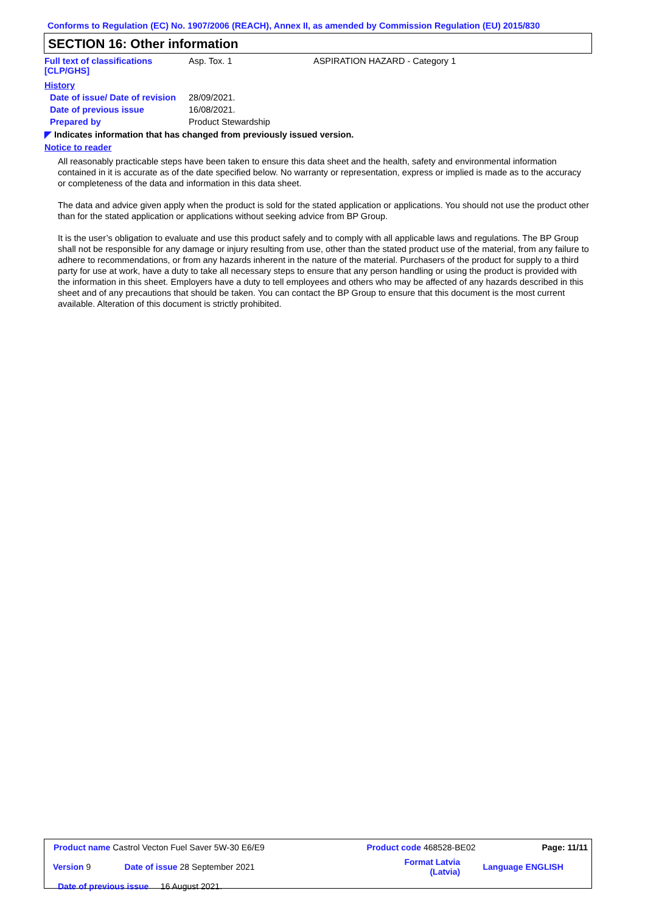Conforms to Regulation (EC) No. 1907/2006 (REACH), Annex II, as amended by Commission Regulation (EU) 2015/830
SECTION 16: Other information
| Full text of classifications [CLP/GHS] | Asp. Tox. 1 | ASPIRATION HAZARD - Category 1 |
| History | | |
| Date of issue/ Date of revision | 28/09/2021. | |
| Date of previous issue | 16/08/2021. | |
| Prepared by | Product Stewardship | |
◤ Indicates information that has changed from previously issued version.
Notice to reader
All reasonably practicable steps have been taken to ensure this data sheet and the health, safety and environmental information contained in it is accurate as of the date specified below. No warranty or representation, express or implied is made as to the accuracy or completeness of the data and information in this data sheet.
The data and advice given apply when the product is sold for the stated application or applications. You should not use the product other than for the stated application or applications without seeking advice from BP Group.
It is the user’s obligation to evaluate and use this product safely and to comply with all applicable laws and regulations. The BP Group shall not be responsible for any damage or injury resulting from use, other than the stated product use of the material, from any failure to adhere to recommendations, or from any hazards inherent in the nature of the material. Purchasers of the product for supply to a third party for use at work, have a duty to take all necessary steps to ensure that any person handling or using the product is provided with the information in this sheet. Employers have a duty to tell employees and others who may be affected of any hazards described in this sheet and of any precautions that should be taken. You can contact the BP Group to ensure that this document is the most current available. Alteration of this document is strictly prohibited.
| Product name Castrol Vecton Fuel Saver 5W-30 E6/E9 | | Product code 468528-BE02 | | Page: 11/11 |
| Version 9 | Date of issue 28 September 2021 | Format Latvia (Latvia) | | Language ENGLISH |
| Date of previous issue 16 August 2021. | | | | |